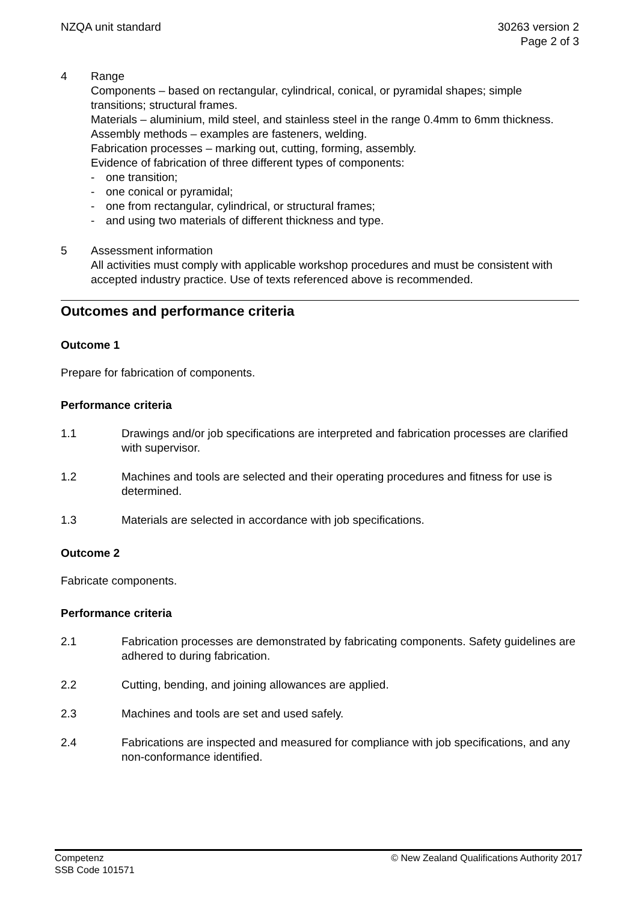NZQA unit standard 30263 version 2
Page 2 of 3
4 Range
Components – based on rectangular, cylindrical, conical, or pyramidal shapes; simple transitions; structural frames.
Materials – aluminium, mild steel, and stainless steel in the range 0.4mm to 6mm thickness.
Assembly methods – examples are fasteners, welding.
Fabrication processes – marking out, cutting, forming, assembly.
Evidence of fabrication of three different types of components:
- one transition;
- one conical or pyramidal;
- one from rectangular, cylindrical, or structural frames;
- and using two materials of different thickness and type.
5 Assessment information
All activities must comply with applicable workshop procedures and must be consistent with accepted industry practice. Use of texts referenced above is recommended.
Outcomes and performance criteria
Outcome 1
Prepare for fabrication of components.
Performance criteria
1.1 Drawings and/or job specifications are interpreted and fabrication processes are clarified with supervisor.
1.2 Machines and tools are selected and their operating procedures and fitness for use is determined.
1.3 Materials are selected in accordance with job specifications.
Outcome 2
Fabricate components.
Performance criteria
2.1 Fabrication processes are demonstrated by fabricating components. Safety guidelines are adhered to during fabrication.
2.2 Cutting, bending, and joining allowances are applied.
2.3 Machines and tools are set and used safely.
2.4 Fabrications are inspected and measured for compliance with job specifications, and any non-conformance identified.
Competenz
SSB Code 101571
© New Zealand Qualifications Authority 2017